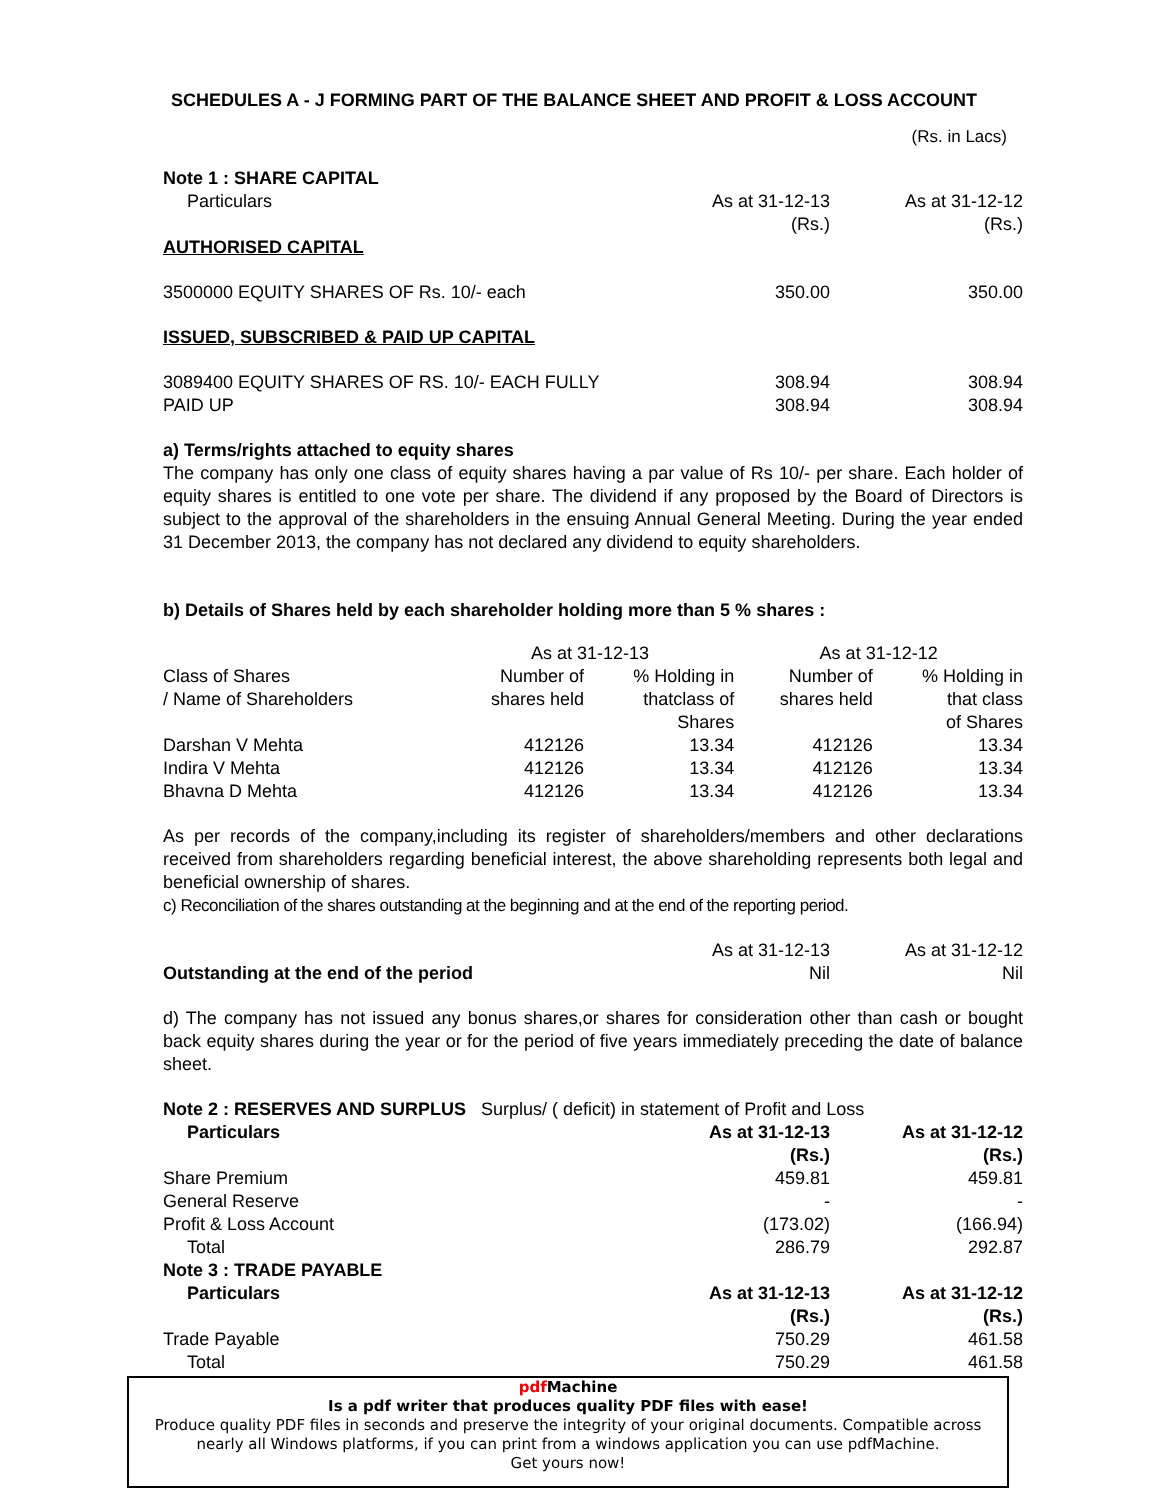SCHEDULES A - J FORMING PART OF THE BALANCE SHEET AND PROFIT & LOSS ACCOUNT
(Rs. in Lacs)
| Note 1 : SHARE CAPITAL | | |
| Particulars | As at 31-12-13 (Rs.) | As at 31-12-12 (Rs.) |
| AUTHORISED CAPITAL | | |
| 3500000 EQUITY SHARES OF Rs. 10/- each | 350.00 | 350.00 |
| ISSUED, SUBSCRIBED & PAID UP CAPITAL | | |
| 3089400 EQUITY SHARES OF RS. 10/- EACH FULLY PAID UP | 308.94 308.94 | 308.94 308.94 |
a) Terms/rights attached to equity shares
The company has only one class of equity shares having a par value of Rs 10/- per share. Each holder of equity shares is entitled to one vote per share. The dividend if any proposed by the Board of Directors is subject to the approval of the shareholders in the ensuing Annual General Meeting. During the year ended 31 December 2013, the company has not declared any dividend to equity shareholders.
b) Details of Shares held by each shareholder holding more than 5 % shares :
| | As at 31-12-13 | | As at 31-12-12 | |
| --- | --- | --- | --- | --- |
| Class of Shares / Name of Shareholders | Number of shares held | % Holding in thatclass of Shares | Number of shares held | % Holding in that class of Shares |
| Darshan V Mehta | 412126 | 13.34 | 412126 | 13.34 |
| Indira V Mehta | 412126 | 13.34 | 412126 | 13.34 |
| Bhavna D Mehta | 412126 | 13.34 | 412126 | 13.34 |
As per records of the company,including its register of shareholders/members and other declarations received from shareholders regarding beneficial interest, the above shareholding represents both legal and beneficial ownership of shares.
c) Reconciliation of the shares outstanding at the beginning and at the end of the reporting period.
| | As at 31-12-13 | As at 31-12-12 |
| Outstanding at the end of the period | Nil | Nil |
d) The company has not issued any bonus shares,or shares for consideration other than cash or bought back equity shares during the year or for the period of five years immediately preceding the date of balance sheet.
| Note 2 : RESERVES AND SURPLUS Surplus/ ( deficit) in statement of Profit and Loss | | |
| Particulars | As at 31-12-13 (Rs.) | As at 31-12-12 (Rs.) |
| Share Premium | 459.81 | 459.81 |
| General Reserve | - | - |
| Profit & Loss Account | (173.02) | (166.94) |
| Total | 286.79 | 292.87 |
| Note 3 : TRADE PAYABLE | | |
| Particulars | As at 31-12-13 (Rs.) | As at 31-12-12 (Rs.) |
| Trade Payable | 750.29 | 461.58 |
| Total | 750.29 | 461.58 |
pdf Machine
Is a pdf writer that produces quality PDF files with ease!
Produce quality PDF files in seconds and preserve the integrity of your original documents. Compatible across nearly all Windows platforms, if you can print from a windows application you can use pdfMachine.
Get yours now!